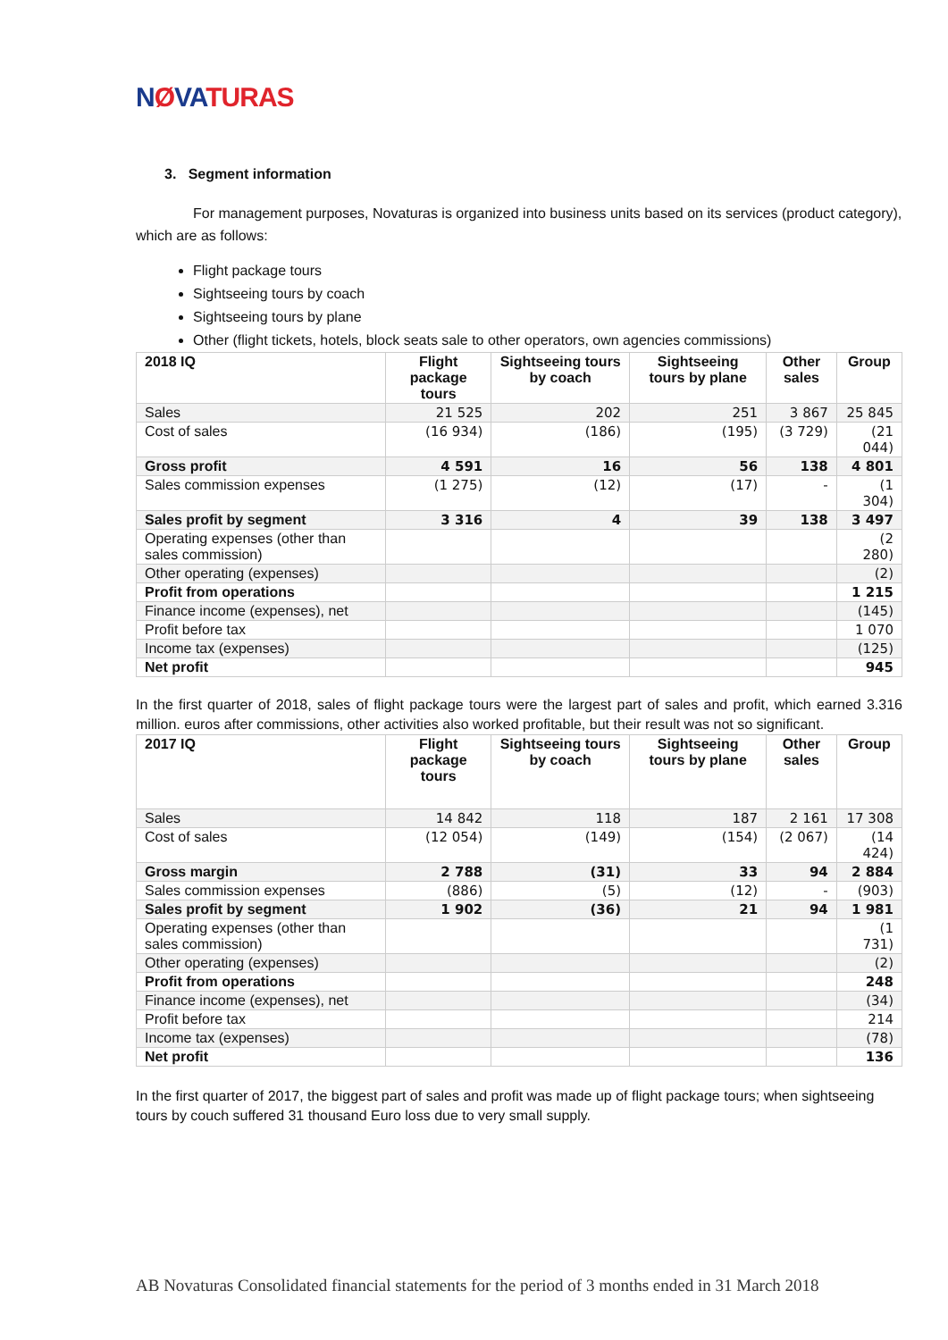NØVATURAS
3. Segment information
For management purposes, Novaturas is organized into business units based on its services (product category), which are as follows:
Flight package tours
Sightseeing tours by coach
Sightseeing tours by plane
Other (flight tickets, hotels, block seats sale to other operators, own agencies commissions)
| 2018 IQ | Flight package tours | Sightseeing tours by coach | Sightseeing tours by plane | Other sales | Group |
| --- | --- | --- | --- | --- | --- |
| Sales | 21 525 | 202 | 251 | 3 867 | 25 845 |
| Cost of sales | (16 934) | (186) | (195) | (3 729) | (21 044) |
| Gross profit | 4 591 | 16 | 56 | 138 | 4 801 |
| Sales commission expenses | (1 275) | (12) | (17) | - | (1 304) |
| Sales profit by segment | 3 316 | 4 | 39 | 138 | 3 497 |
| Operating expenses (other than sales commission) | | | | | (2 280) |
| Other operating (expenses) | | | | | (2) |
| Profit from operations | | | | | 1 215 |
| Finance income (expenses), net | | | | | (145) |
| Profit before tax | | | | | 1 070 |
| Income tax (expenses) | | | | | (125) |
| Net profit | | | | | 945 |
In the first quarter of 2018, sales of flight package tours were the largest part of sales and profit, which earned 3.316 million. euros after commissions, other activities also worked profitable, but their result was not so significant.
| 2017 IQ | Flight package tours | Sightseeing tours by coach | Sightseeing tours by plane | Other sales | Group |
| --- | --- | --- | --- | --- | --- |
| Sales | 14 842 | 118 | 187 | 2 161 | 17 308 |
| Cost of sales | (12 054) | (149) | (154) | (2 067) | (14 424) |
| Gross margin | 2 788 | (31) | 33 | 94 | 2 884 |
| Sales commission expenses | (886) | (5) | (12) | - | (903) |
| Sales profit by segment | 1 902 | (36) | 21 | 94 | 1 981 |
| Operating expenses (other than sales commission) | | | | | (1 731) |
| Other operating (expenses) | | | | | (2) |
| Profit from operations | | | | | 248 |
| Finance income (expenses), net | | | | | (34) |
| Profit before tax | | | | | 214 |
| Income tax (expenses) | | | | | (78) |
| Net profit | | | | | 136 |
In the first quarter of 2017, the biggest part of sales and profit was made up of flight package tours; when sightseeing tours by couch suffered 31 thousand Euro loss due to very small supply.
AB Novaturas Consolidated financial statements for the period of 3 months ended in 31 March 2018